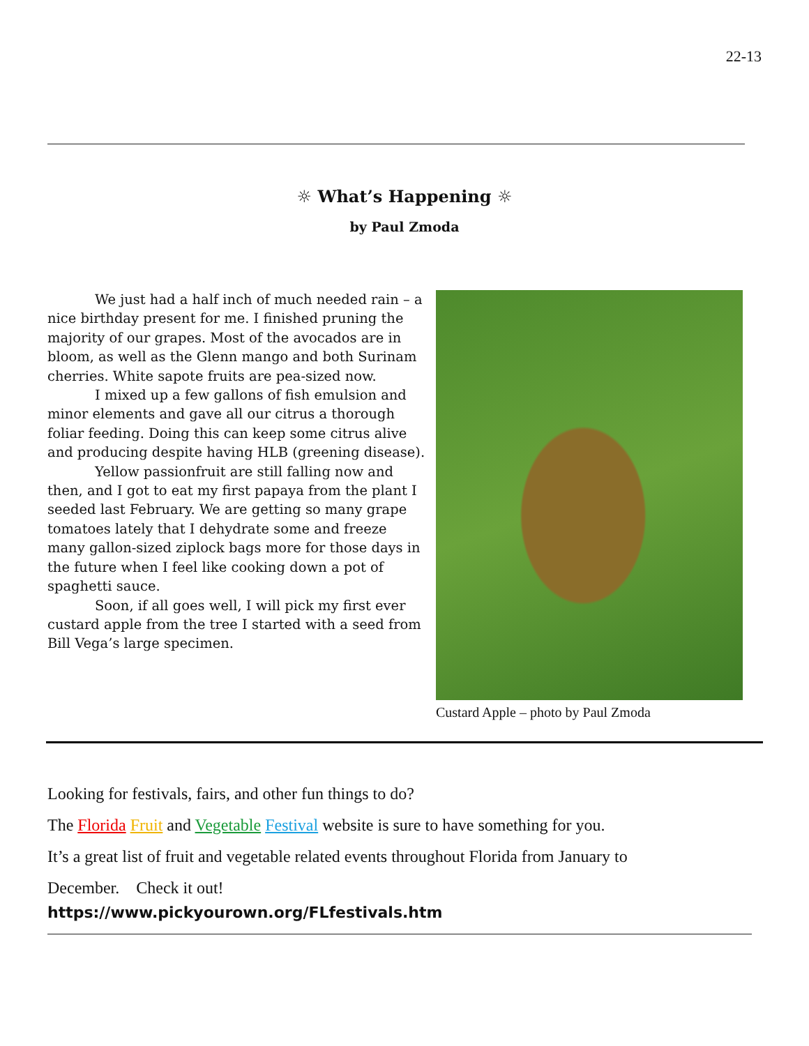22-13
☼ What’s Happening ☼
by Paul Zmoda
We just had a half inch of much needed rain – a nice birthday present for me. I finished pruning the majority of our grapes. Most of the avocados are in bloom, as well as the Glenn mango and both Surinam cherries. White sapote fruits are pea-sized now.
I mixed up a few gallons of fish emulsion and minor elements and gave all our citrus a thorough foliar feeding. Doing this can keep some citrus alive and producing despite having HLB (greening disease).
Yellow passionfruit are still falling now and then, and I got to eat my first papaya from the plant I seeded last February. We are getting so many grape tomatoes lately that I dehydrate some and freeze many gallon-sized ziplock bags more for those days in the future when I feel like cooking down a pot of spaghetti sauce.
Soon, if all goes well, I will pick my first ever custard apple from the tree I started with a seed from Bill Vega’s large specimen.
Custard Apple – photo by Paul Zmoda
Looking for festivals, fairs, and other fun things to do?
The Florida Fruit and Vegetable Festival website is sure to have something for you.
It’s a great list of fruit and vegetable related events throughout Florida from January to
December. Check it out!
https://www.pickyourown.org/FLfestivals.htm